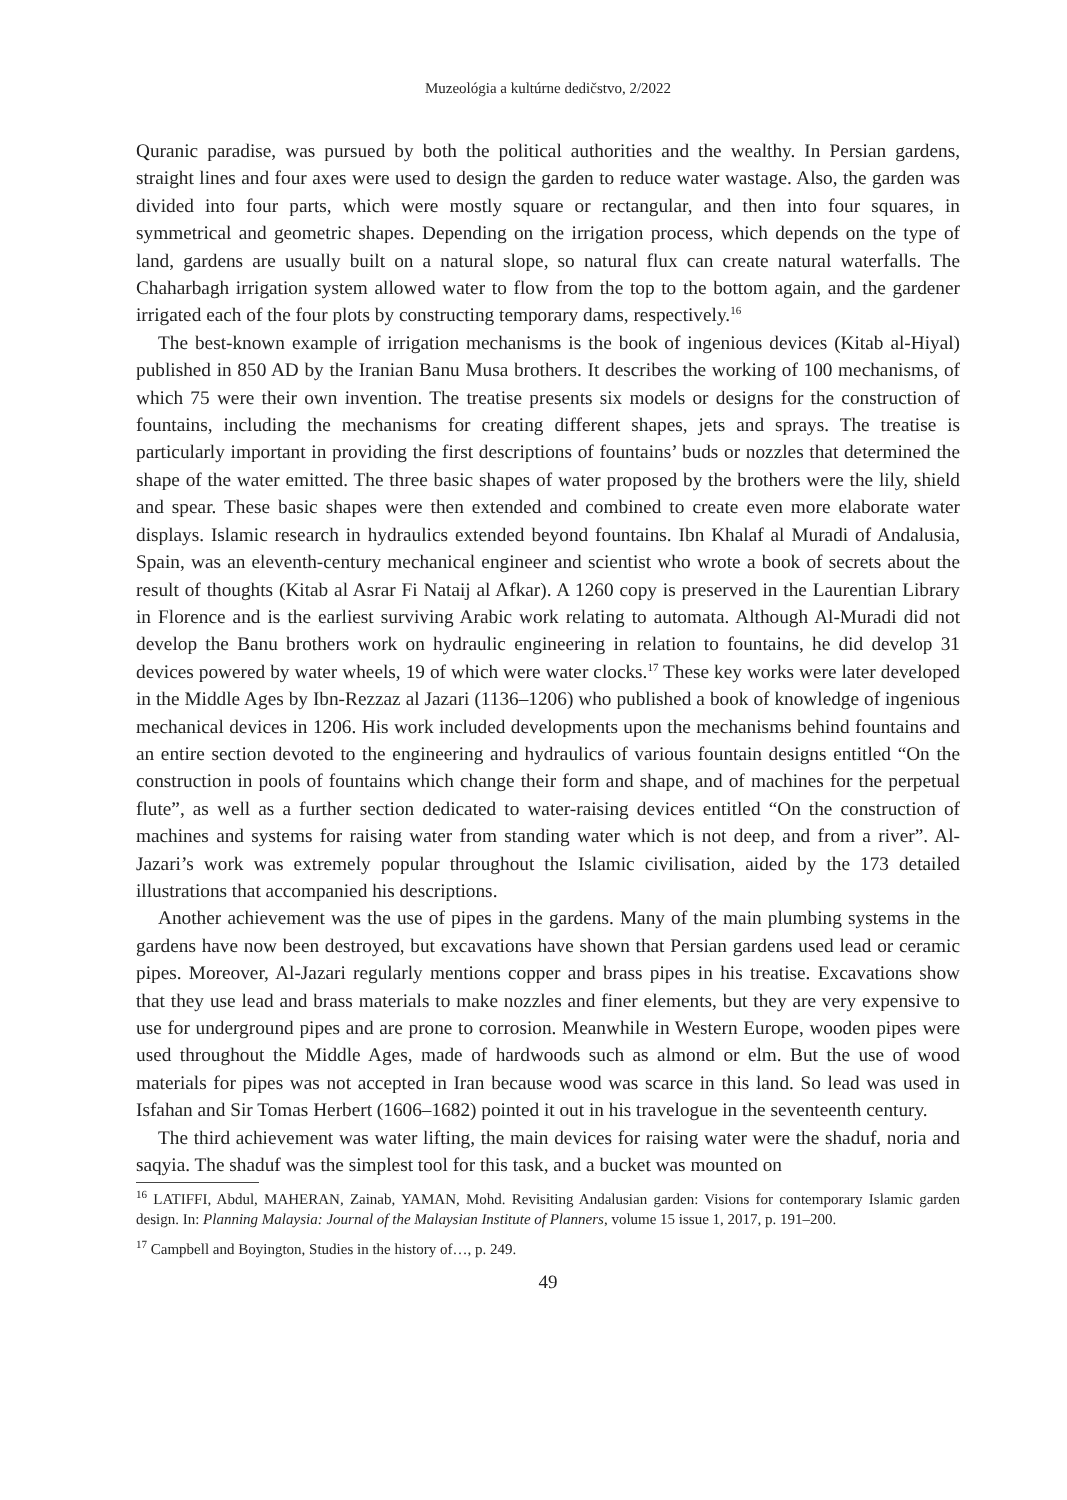Muzeológia a kultúrne dedičstvo, 2/2022
Quranic paradise, was pursued by both the political authorities and the wealthy. In Persian gardens, straight lines and four axes were used to design the garden to reduce water wastage. Also, the garden was divided into four parts, which were mostly square or rectangular, and then into four squares, in symmetrical and geometric shapes. Depending on the irrigation process, which depends on the type of land, gardens are usually built on a natural slope, so natural flux can create natural waterfalls. The Chaharbagh irrigation system allowed water to flow from the top to the bottom again, and the gardener irrigated each of the four plots by constructing temporary dams, respectively.<sup>16</sup>
The best-known example of irrigation mechanisms is the book of ingenious devices (Kitab al-Hiyal) published in 850 AD by the Iranian Banu Musa brothers. It describes the working of 100 mechanisms, of which 75 were their own invention. The treatise presents six models or designs for the construction of fountains, including the mechanisms for creating different shapes, jets and sprays. The treatise is particularly important in providing the first descriptions of fountains’ buds or nozzles that determined the shape of the water emitted. The three basic shapes of water proposed by the brothers were the lily, shield and spear. These basic shapes were then extended and combined to create even more elaborate water displays. Islamic research in hydraulics extended beyond fountains. Ibn Khalaf al Muradi of Andalusia, Spain, was an eleventh-century mechanical engineer and scientist who wrote a book of secrets about the result of thoughts (Kitab al Asrar Fi Nataij al Afkar). A 1260 copy is preserved in the Laurentian Library in Florence and is the earliest surviving Arabic work relating to automata. Although Al-Muradi did not develop the Banu brothers work on hydraulic engineering in relation to fountains, he did develop 31 devices powered by water wheels, 19 of which were water clocks.<sup>17</sup> These key works were later developed in the Middle Ages by Ibn-Rezzaz al Jazari (1136–1206) who published a book of knowledge of ingenious mechanical devices in 1206. His work included developments upon the mechanisms behind fountains and an entire section devoted to the engineering and hydraulics of various fountain designs entitled “On the construction in pools of fountains which change their form and shape, and of machines for the perpetual flute”, as well as a further section dedicated to water-raising devices entitled “On the construction of machines and systems for raising water from standing water which is not deep, and from a river”. Al- Jazari’s work was extremely popular throughout the Islamic civilisation, aided by the 173 detailed illustrations that accompanied his descriptions.
Another achievement was the use of pipes in the gardens. Many of the main plumbing systems in the gardens have now been destroyed, but excavations have shown that Persian gardens used lead or ceramic pipes. Moreover, Al-Jazari regularly mentions copper and brass pipes in his treatise. Excavations show that they use lead and brass materials to make nozzles and finer elements, but they are very expensive to use for underground pipes and are prone to corrosion. Meanwhile in Western Europe, wooden pipes were used throughout the Middle Ages, made of hardwoods such as almond or elm. But the use of wood materials for pipes was not accepted in Iran because wood was scarce in this land. So lead was used in Isfahan and Sir Tomas Herbert (1606–1682) pointed it out in his travelogue in the seventeenth century.
The third achievement was water lifting, the main devices for raising water were the shaduf, noria and saqyia. The shaduf was the simplest tool for this task, and a bucket was mounted on
<sup>16</sup> LATIFFI, Abdul, MAHERAN, Zainab, YAMAN, Mohd. Revisiting Andalusian garden: Visions for contemporary Islamic garden design. In: Planning Malaysia: Journal of the Malaysian Institute of Planners, volume 15 issue 1, 2017, p. 191–200.
<sup>17</sup> Campbell and Boyington, Studies in the history of…, p. 249.
49